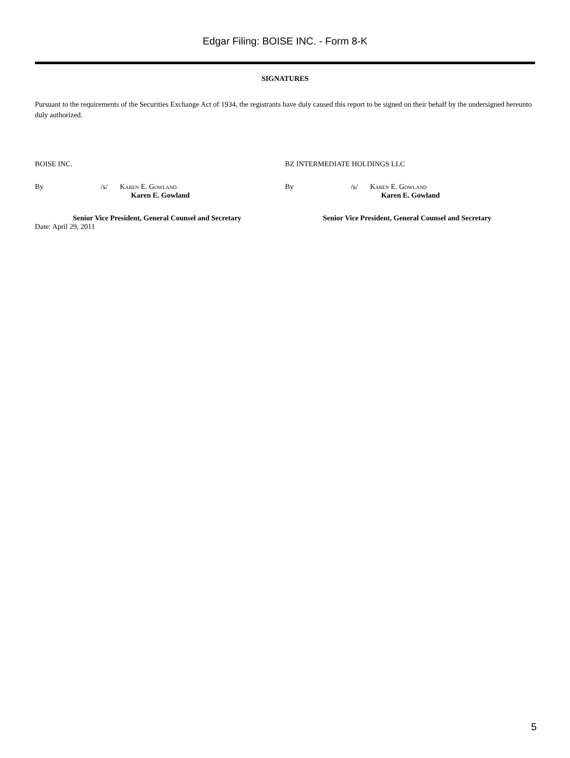Edgar Filing: BOISE INC. - Form 8-K
SIGNATURES
Pursuant to the requirements of the Securities Exchange Act of 1934, the registrants have duly caused this report to be signed on their behalf by the undersigned hereunto duly authorized.
BOISE INC.
By /s/ Karen E. Gowland
Karen E. Gowland
Senior Vice President, General Counsel and Secretary
Date: April 29, 2011
BZ INTERMEDIATE HOLDINGS LLC
By /s/ Karen E. Gowland
Karen E. Gowland
Senior Vice President, General Counsel and Secretary
5